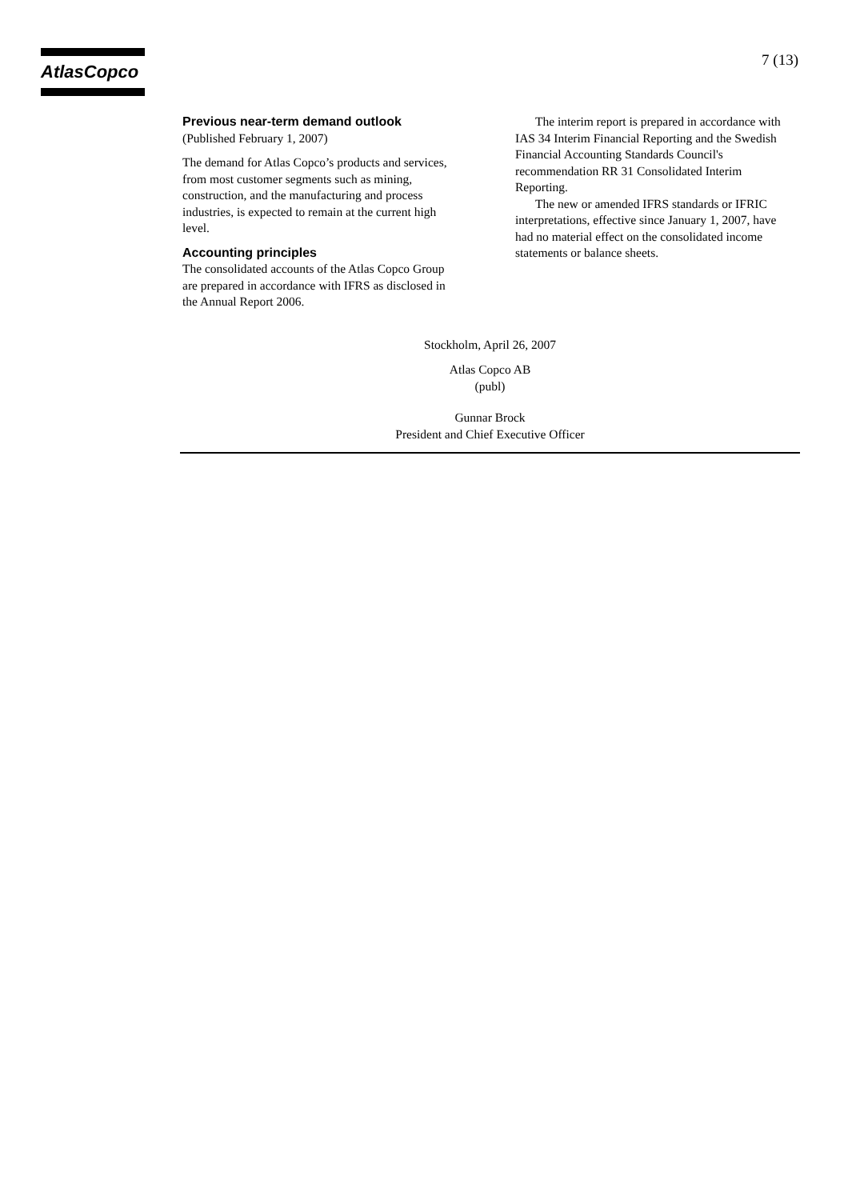AtlasCopco
7 (13)
Previous near-term demand outlook
(Published February 1, 2007)
The demand for Atlas Copco’s products and services, from most customer segments such as mining, construction, and the manufacturing and process industries, is expected to remain at the current high level.
Accounting principles
The consolidated accounts of the Atlas Copco Group are prepared in accordance with IFRS as disclosed in the Annual Report 2006.
The interim report is prepared in accordance with IAS 34 Interim Financial Reporting and the Swedish Financial Accounting Standards Council's recommendation RR 31 Consolidated Interim Reporting.
The new or amended IFRS standards or IFRIC interpretations, effective since January 1, 2007, have had no material effect on the consolidated income statements or balance sheets.
Stockholm, April 26, 2007
Atlas Copco AB
(publ)
Gunnar Brock
President and Chief Executive Officer